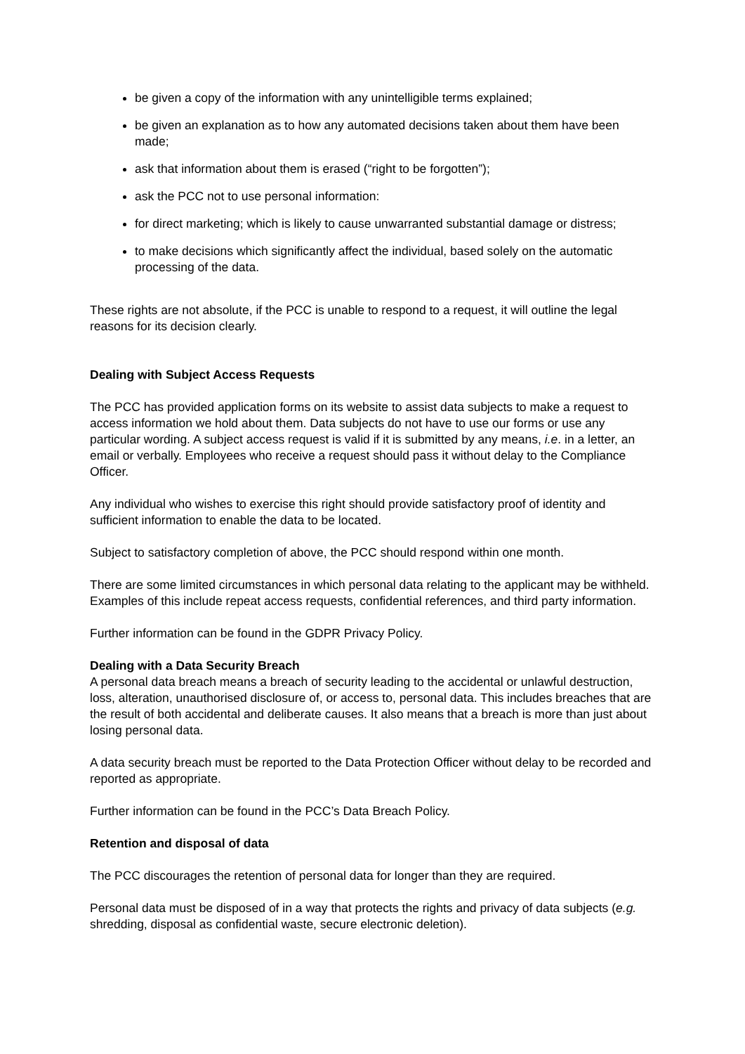be given a copy of the information with any unintelligible terms explained;
be given an explanation as to how any automated decisions taken about them have been made;
ask that information about them is erased (“right to be forgotten”);
ask the PCC not to use personal information:
for direct marketing; which is likely to cause unwarranted substantial damage or distress;
to make decisions which significantly affect the individual, based solely on the automatic processing of the data.
These rights are not absolute, if the PCC is unable to respond to a request, it will outline the legal reasons for its decision clearly.
Dealing with Subject Access Requests
The PCC has provided application forms on its website to assist data subjects to make a request to access information we hold about them. Data subjects do not have to use our forms or use any particular wording. A subject access request is valid if it is submitted by any means, i.e. in a letter, an email or verbally. Employees who receive a request should pass it without delay to the Compliance Officer.
Any individual who wishes to exercise this right should provide satisfactory proof of identity and sufficient information to enable the data to be located.
Subject to satisfactory completion of above, the PCC should respond within one month.
There are some limited circumstances in which personal data relating to the applicant may be withheld. Examples of this include repeat access requests, confidential references, and third party information.
Further information can be found in the GDPR Privacy Policy.
Dealing with a Data Security Breach
A personal data breach means a breach of security leading to the accidental or unlawful destruction, loss, alteration, unauthorised disclosure of, or access to, personal data. This includes breaches that are the result of both accidental and deliberate causes. It also means that a breach is more than just about losing personal data.
A data security breach must be reported to the Data Protection Officer without delay to be recorded and reported as appropriate.
Further information can be found in the PCC’s Data Breach Policy.
Retention and disposal of data
The PCC discourages the retention of personal data for longer than they are required.
Personal data must be disposed of in a way that protects the rights and privacy of data subjects (e.g. shredding, disposal as confidential waste, secure electronic deletion).